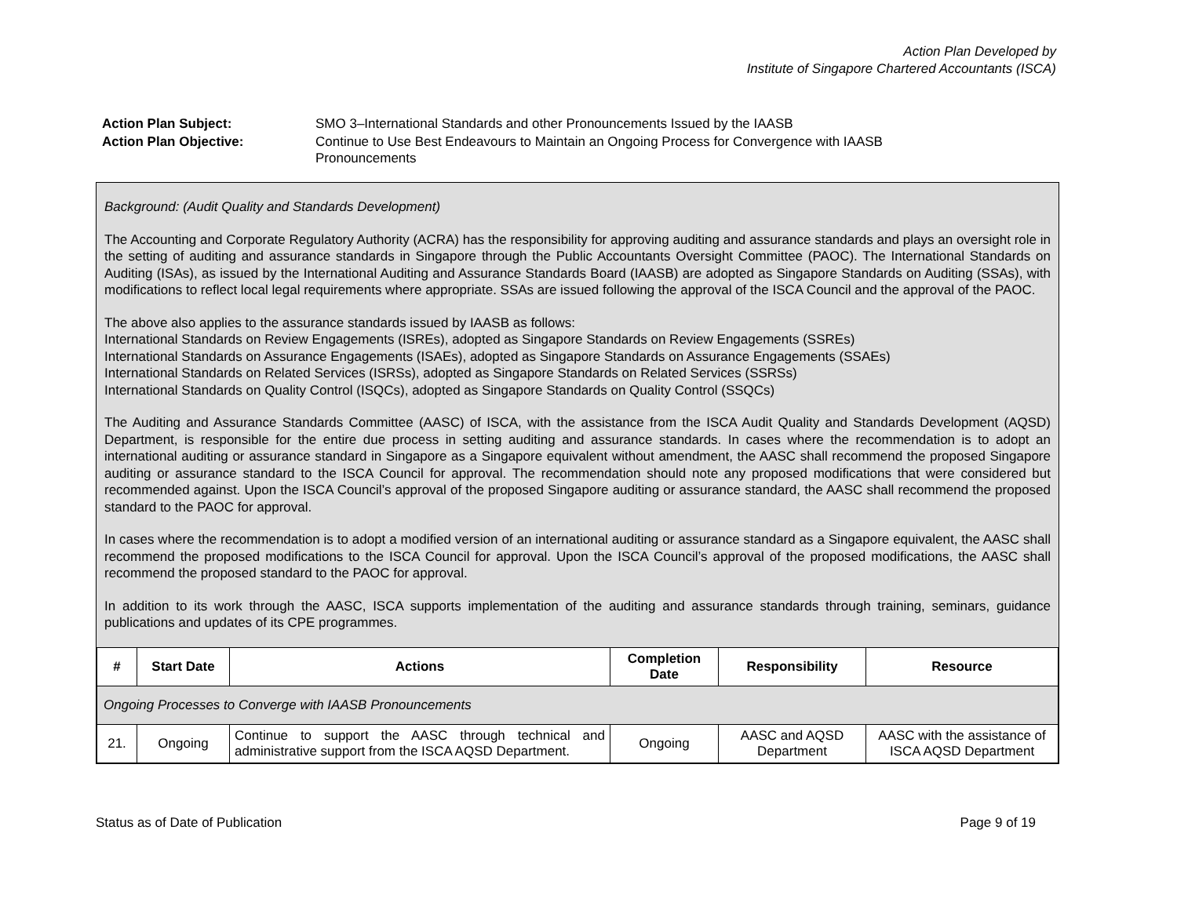Action Plan Developed by
Institute of Singapore Chartered Accountants (ISCA)
| Action Plan Subject: | SMO 3–International Standards and other Pronouncements Issued by the IAASB |
| Action Plan Objective: | Continue to Use Best Endeavours to Maintain an Ongoing Process for Convergence with IAASB Pronouncements |
Background: (Audit Quality and Standards Development)
The Accounting and Corporate Regulatory Authority (ACRA) has the responsibility for approving auditing and assurance standards and plays an oversight role in the setting of auditing and assurance standards in Singapore through the Public Accountants Oversight Committee (PAOC). The International Standards on Auditing (ISAs), as issued by the International Auditing and Assurance Standards Board (IAASB) are adopted as Singapore Standards on Auditing (SSAs), with modifications to reflect local legal requirements where appropriate. SSAs are issued following the approval of the ISCA Council and the approval of the PAOC.
The above also applies to the assurance standards issued by IAASB as follows:
International Standards on Review Engagements (ISREs), adopted as Singapore Standards on Review Engagements (SSREs)
International Standards on Assurance Engagements (ISAEs), adopted as Singapore Standards on Assurance Engagements (SSAEs)
International Standards on Related Services (ISRSs), adopted as Singapore Standards on Related Services (SSRSs)
International Standards on Quality Control (ISQCs), adopted as Singapore Standards on Quality Control (SSQCs)
The Auditing and Assurance Standards Committee (AASC) of ISCA, with the assistance from the ISCA Audit Quality and Standards Development (AQSD) Department, is responsible for the entire due process in setting auditing and assurance standards. In cases where the recommendation is to adopt an international auditing or assurance standard in Singapore as a Singapore equivalent without amendment, the AASC shall recommend the proposed Singapore auditing or assurance standard to the ISCA Council for approval. The recommendation should note any proposed modifications that were considered but recommended against. Upon the ISCA Council’s approval of the proposed Singapore auditing or assurance standard, the AASC shall recommend the proposed standard to the PAOC for approval.
In cases where the recommendation is to adopt a modified version of an international auditing or assurance standard as a Singapore equivalent, the AASC shall recommend the proposed modifications to the ISCA Council for approval. Upon the ISCA Council’s approval of the proposed modifications, the AASC shall recommend the proposed standard to the PAOC for approval.
In addition to its work through the AASC, ISCA supports implementation of the auditing and assurance standards through training, seminars, guidance publications and updates of its CPE programmes.
| # | Start Date | Actions | Completion Date | Responsibility | Resource |
| --- | --- | --- | --- | --- | --- |
| Ongoing Processes to Converge with IAASB Pronouncements | | | | | |
| 21. | Ongoing | Continue to support the AASC through technical and administrative support from the ISCA AQSD Department. | Ongoing | AASC and AQSD Department | AASC with the assistance of ISCA AQSD Department |
Status as of Date of Publication Page 9 of 19